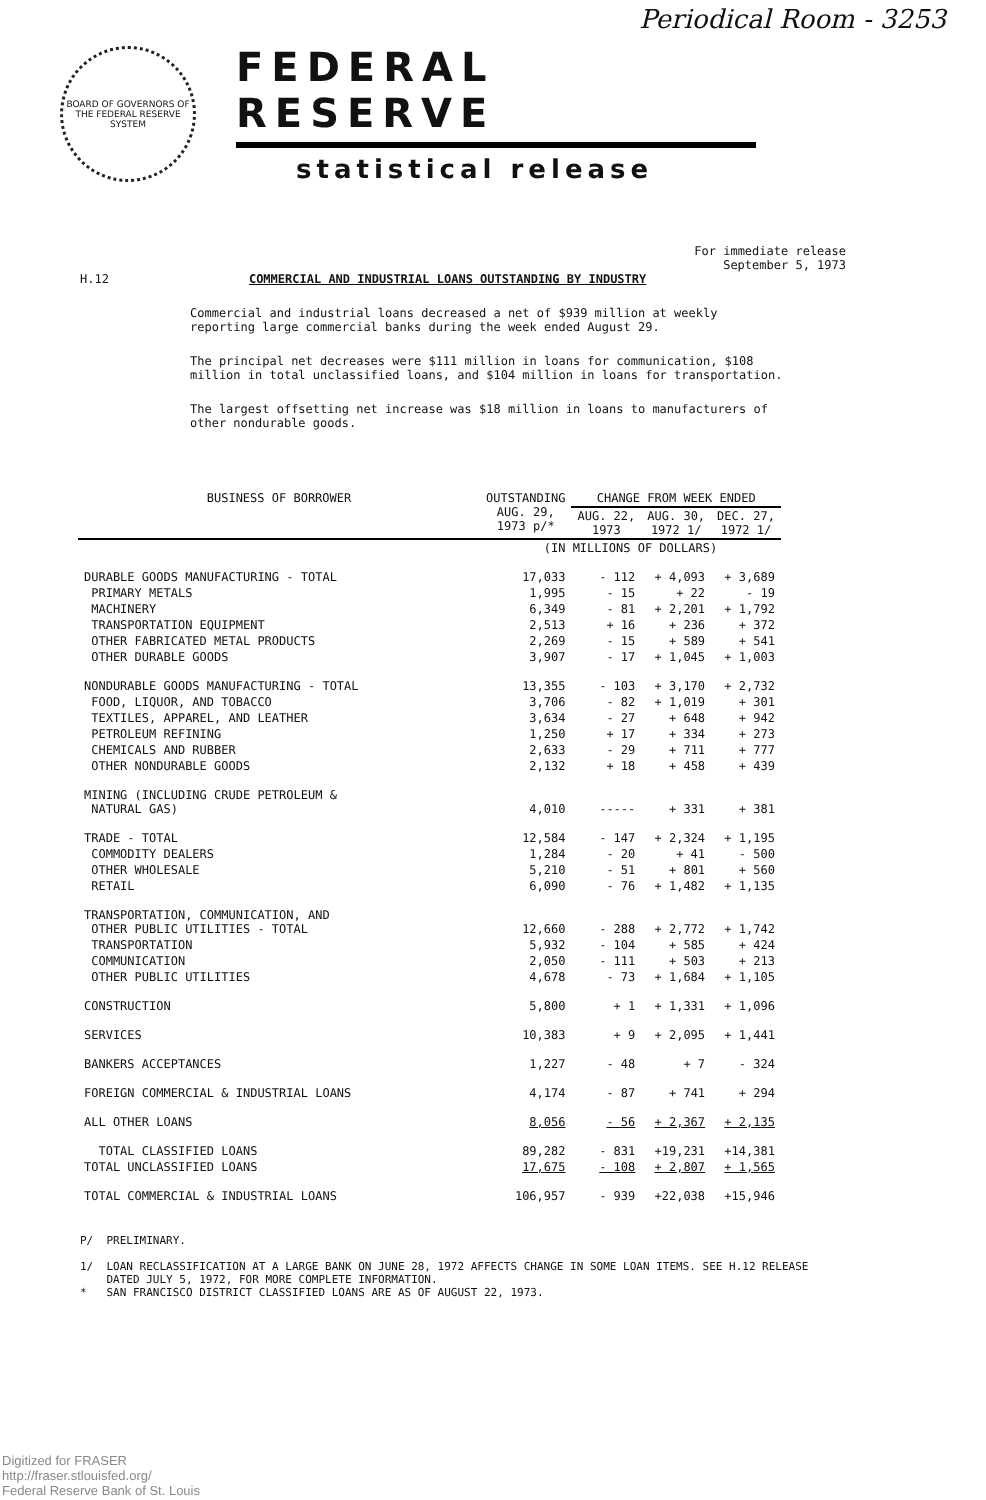Periodical Room - 3253
BOARD OF GOVERNORS OF THE FEDERAL RESERVE SYSTEM
FEDERAL RESERVE
statistical release
For immediate release
September 5, 1973
H.12 COMMERCIAL AND INDUSTRIAL LOANS OUTSTANDING BY INDUSTRY
Commercial and industrial loans decreased a net of $939 million at weekly reporting large commercial banks during the week ended August 29.
The principal net decreases were $111 million in loans for communication, $108 million in total unclassified loans, and $104 million in loans for transportation.
The largest offsetting net increase was $18 million in loans to manufacturers of other nondurable goods.
| BUSINESS OF BORROWER | OUTSTANDING AUG. 29, 1973 p/* | CHANGE FROM WEEK ENDED | | |
| --- | --- | --- | --- | --- |
| | | AUG. 22, 1973 | AUG. 30, 1972 1/ | DEC. 27, 1972 1/ |
| | (IN MILLIONS OF DOLLARS) | | | |
| DURABLE GOODS MANUFACTURING - TOTAL | 17,033 | - 112 | + 4,093 | + 3,689 |
| PRIMARY METALS | 1,995 | - 15 | + 22 | - 19 |
| MACHINERY | 6,349 | - 81 | + 2,201 | + 1,792 |
| TRANSPORTATION EQUIPMENT | 2,513 | + 16 | + 236 | + 372 |
| OTHER FABRICATED METAL PRODUCTS | 2,269 | - 15 | + 589 | + 541 |
| OTHER DURABLE GOODS | 3,907 | - 17 | + 1,045 | + 1,003 |
| NONDURABLE GOODS MANUFACTURING - TOTAL | 13,355 | - 103 | + 3,170 | + 2,732 |
| FOOD, LIQUOR, AND TOBACCO | 3,706 | - 82 | + 1,019 | + 301 |
| TEXTILES, APPAREL, AND LEATHER | 3,634 | - 27 | + 648 | + 942 |
| PETROLEUM REFINING | 1,250 | + 17 | + 334 | + 273 |
| CHEMICALS AND RUBBER | 2,633 | - 29 | + 711 | + 777 |
| OTHER NONDURABLE GOODS | 2,132 | + 18 | + 458 | + 439 |
| MINING (INCLUDING CRUDE PETROLEUM & NATURAL GAS) | 4,010 | ----- | + 331 | + 381 |
| TRADE - TOTAL | 12,584 | - 147 | + 2,324 | + 1,195 |
| COMMODITY DEALERS | 1,284 | - 20 | + 41 | - 500 |
| OTHER WHOLESALE | 5,210 | - 51 | + 801 | + 560 |
| RETAIL | 6,090 | - 76 | + 1,482 | + 1,135 |
| TRANSPORTATION, COMMUNICATION, AND OTHER PUBLIC UTILITIES - TOTAL | 12,660 | - 288 | + 2,772 | + 1,742 |
| TRANSPORTATION | 5,932 | - 104 | + 585 | + 424 |
| COMMUNICATION | 2,050 | - 111 | + 503 | + 213 |
| OTHER PUBLIC UTILITIES | 4,678 | - 73 | + 1,684 | + 1,105 |
| CONSTRUCTION | 5,800 | + 1 | + 1,331 | + 1,096 |
| SERVICES | 10,383 | + 9 | + 2,095 | + 1,441 |
| BANKERS ACCEPTANCES | 1,227 | - 48 | + 7 | - 324 |
| FOREIGN COMMERCIAL & INDUSTRIAL LOANS | 4,174 | - 87 | + 741 | + 294 |
| ALL OTHER LOANS | 8,056 | - 56 | + 2,367 | + 2,135 |
| TOTAL CLASSIFIED LOANS | 89,282 | - 831 | +19,231 | +14,381 |
| TOTAL UNCLASSIFIED LOANS | 17,675 | - 108 | + 2,807 | + 1,565 |
| TOTAL COMMERCIAL & INDUSTRIAL LOANS | 106,957 | - 939 | +22,038 | +15,946 |
P/ PRELIMINARY.
1/ LOAN RECLASSIFICATION AT A LARGE BANK ON JUNE 28, 1972 AFFECTS CHANGE IN SOME LOAN ITEMS. SEE H.12 RELEASE
DATED JULY 5, 1972, FOR MORE COMPLETE INFORMATION.
* SAN FRANCISCO DISTRICT CLASSIFIED LOANS ARE AS OF AUGUST 22, 1973.
Digitized for FRASER
http://fraser.stlouisfed.org/
Federal Reserve Bank of St. Louis